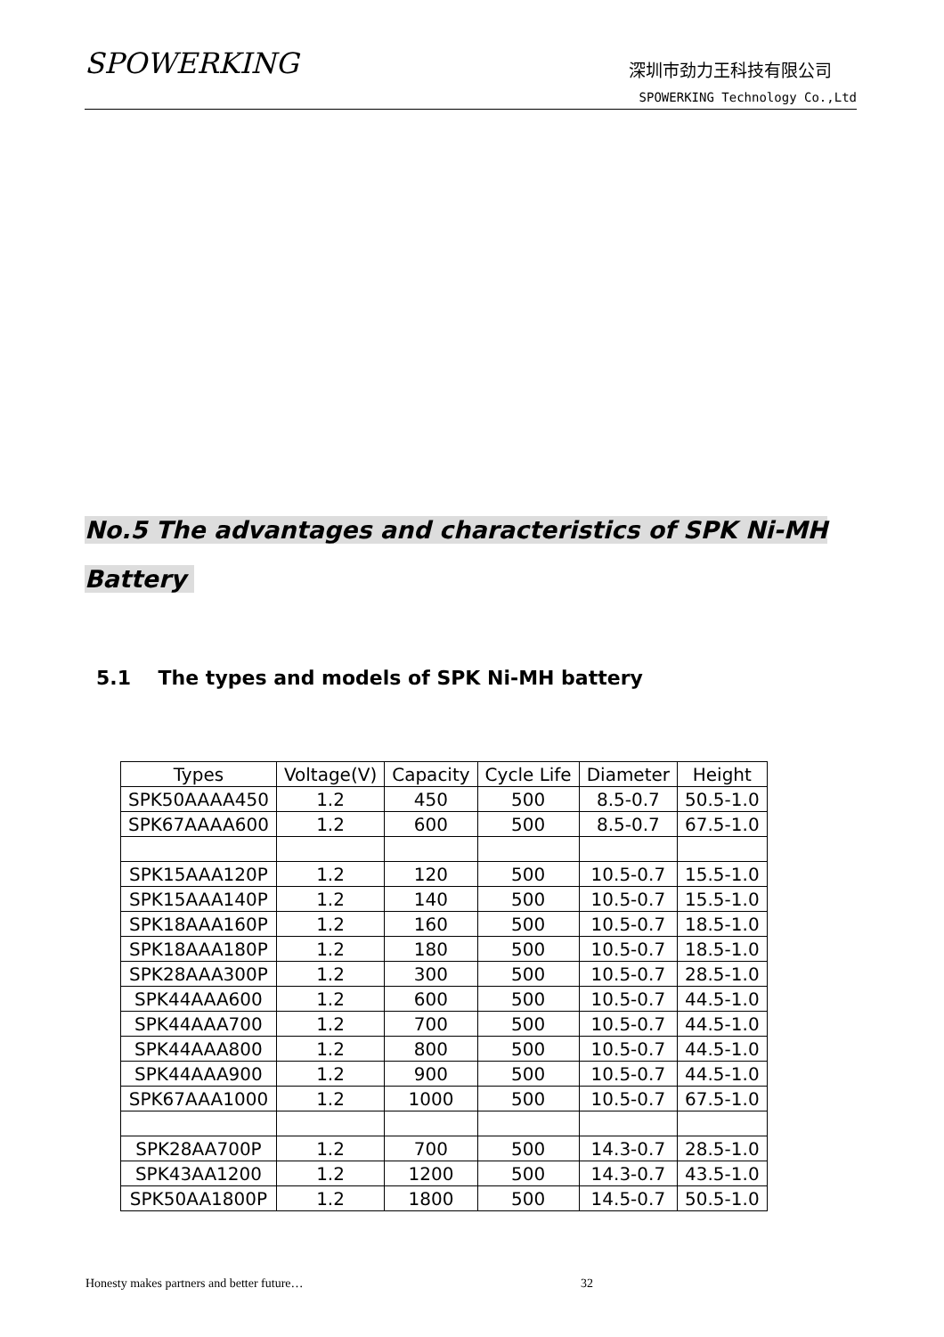SPOWERKING
深圳市劲力王科技有限公司
SPOWERKING Technology Co.,Ltd
No.5 The advantages and characteristics of SPK Ni-MH
Battery
5.1 The types and models of SPK Ni-MH battery
| Types | Voltage(V) | Capacity | Cycle Life | Diameter | Height |
| --- | --- | --- | --- | --- | --- |
| SPK50AAAA450 | 1.2 | 450 | 500 | 8.5-0.7 | 50.5-1.0 |
| SPK67AAAA600 | 1.2 | 600 | 500 | 8.5-0.7 | 67.5-1.0 |
| SPK15AAA120P | 1.2 | 120 | 500 | 10.5-0.7 | 15.5-1.0 |
| SPK15AAA140P | 1.2 | 140 | 500 | 10.5-0.7 | 15.5-1.0 |
| SPK18AAA160P | 1.2 | 160 | 500 | 10.5-0.7 | 18.5-1.0 |
| SPK18AAA180P | 1.2 | 180 | 500 | 10.5-0.7 | 18.5-1.0 |
| SPK28AAA300P | 1.2 | 300 | 500 | 10.5-0.7 | 28.5-1.0 |
| SPK44AAA600 | 1.2 | 600 | 500 | 10.5-0.7 | 44.5-1.0 |
| SPK44AAA700 | 1.2 | 700 | 500 | 10.5-0.7 | 44.5-1.0 |
| SPK44AAA800 | 1.2 | 800 | 500 | 10.5-0.7 | 44.5-1.0 |
| SPK44AAA900 | 1.2 | 900 | 500 | 10.5-0.7 | 44.5-1.0 |
| SPK67AAA1000 | 1.2 | 1000 | 500 | 10.5-0.7 | 67.5-1.0 |
| SPK28AA700P | 1.2 | 700 | 500 | 14.3-0.7 | 28.5-1.0 |
| SPK43AA1200 | 1.2 | 1200 | 500 | 14.3-0.7 | 43.5-1.0 |
| SPK50AA1800P | 1.2 | 1800 | 500 | 14.5-0.7 | 50.5-1.0 |
Honesty makes partners and better future… 32